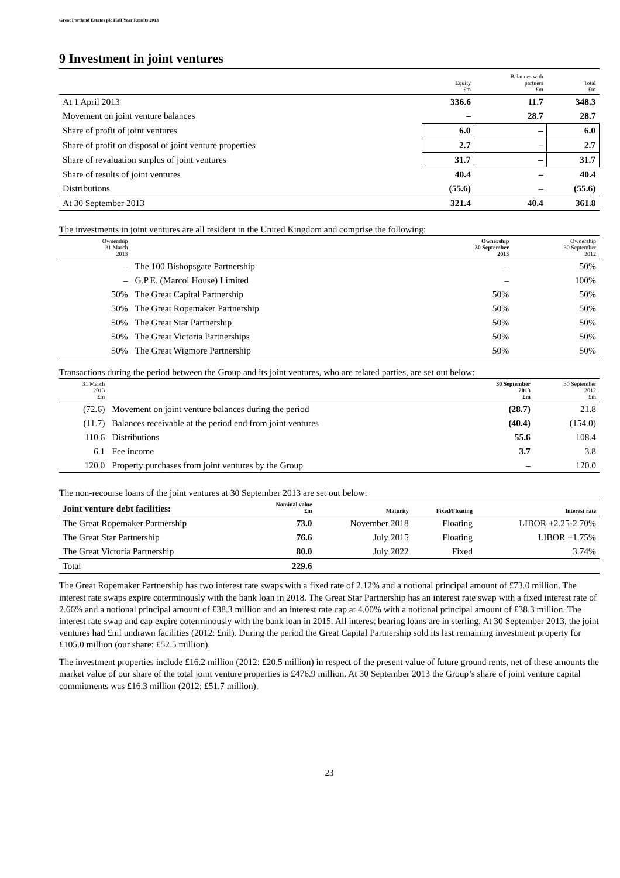Great Portland Estates plc Half Year Results 2013
9 Investment in joint ventures
| | Equity £m | Balances with partners £m | Total £m |
| --- | --- | --- | --- |
| At 1 April 2013 | 336.6 | 11.7 | 348.3 |
| Movement on joint venture balances | – | 28.7 | 28.7 |
| Share of profit of joint ventures | 6.0 | – | 6.0 |
| Share of profit on disposal of joint venture properties | 2.7 | – | 2.7 |
| Share of revaluation surplus of joint ventures | 31.7 | – | 31.7 |
| Share of results of joint ventures | 40.4 | – | 40.4 |
| Distributions | (55.6) | – | (55.6) |
| At 30 September 2013 | 321.4 | 40.4 | 361.8 |
The investments in joint ventures are all resident in the United Kingdom and comprise the following:
| Ownership 31 March 2013 | | Ownership 30 September 2013 | Ownership 30 September 2012 |
| --- | --- | --- | --- |
| – | The 100 Bishopsgate Partnership | – | 50% |
| – | G.P.E. (Marcol House) Limited | – | 100% |
| 50% | The Great Capital Partnership | 50% | 50% |
| 50% | The Great Ropemaker Partnership | 50% | 50% |
| 50% | The Great Star Partnership | 50% | 50% |
| 50% | The Great Victoria Partnerships | 50% | 50% |
| 50% | The Great Wigmore Partnership | 50% | 50% |
Transactions during the period between the Group and its joint ventures, who are related parties, are set out below:
| 31 March 2013 £m | | 30 September 2013 £m | 30 September 2012 £m |
| --- | --- | --- | --- |
| (72.6) | Movement on joint venture balances during the period | (28.7) | 21.8 |
| (11.7) | Balances receivable at the period end from joint ventures | (40.4) | (154.0) |
| 110.6 | Distributions | 55.6 | 108.4 |
| 6.1 | Fee income | 3.7 | 3.8 |
| 120.0 | Property purchases from joint ventures by the Group | – | 120.0 |
The non-recourse loans of the joint ventures at 30 September 2013 are set out below:
| Joint venture debt facilities: | Nominal value £m | Maturity | Fixed/Floating | Interest rate |
| --- | --- | --- | --- | --- |
| The Great Ropemaker Partnership | 73.0 | November 2018 | Floating | LIBOR +2.25-2.70% |
| The Great Star Partnership | 76.6 | July 2015 | Floating | LIBOR +1.75% |
| The Great Victoria Partnership | 80.0 | July 2022 | Fixed | 3.74% |
| Total | 229.6 | | | |
The Great Ropemaker Partnership has two interest rate swaps with a fixed rate of 2.12% and a notional principal amount of £73.0 million. The interest rate swaps expire coterminously with the bank loan in 2018. The Great Star Partnership has an interest rate swap with a fixed interest rate of 2.66% and a notional principal amount of £38.3 million and an interest rate cap at 4.00% with a notional principal amount of £38.3 million. The interest rate swap and cap expire coterminously with the bank loan in 2015. All interest bearing loans are in sterling. At 30 September 2013, the joint ventures had £nil undrawn facilities (2012: £nil). During the period the Great Capital Partnership sold its last remaining investment property for £105.0 million (our share: £52.5 million).
The investment properties include £16.2 million (2012: £20.5 million) in respect of the present value of future ground rents, net of these amounts the market value of our share of the total joint venture properties is £476.9 million. At 30 September 2013 the Group’s share of joint venture capital commitments was £16.3 million (2012: £51.7 million).
23